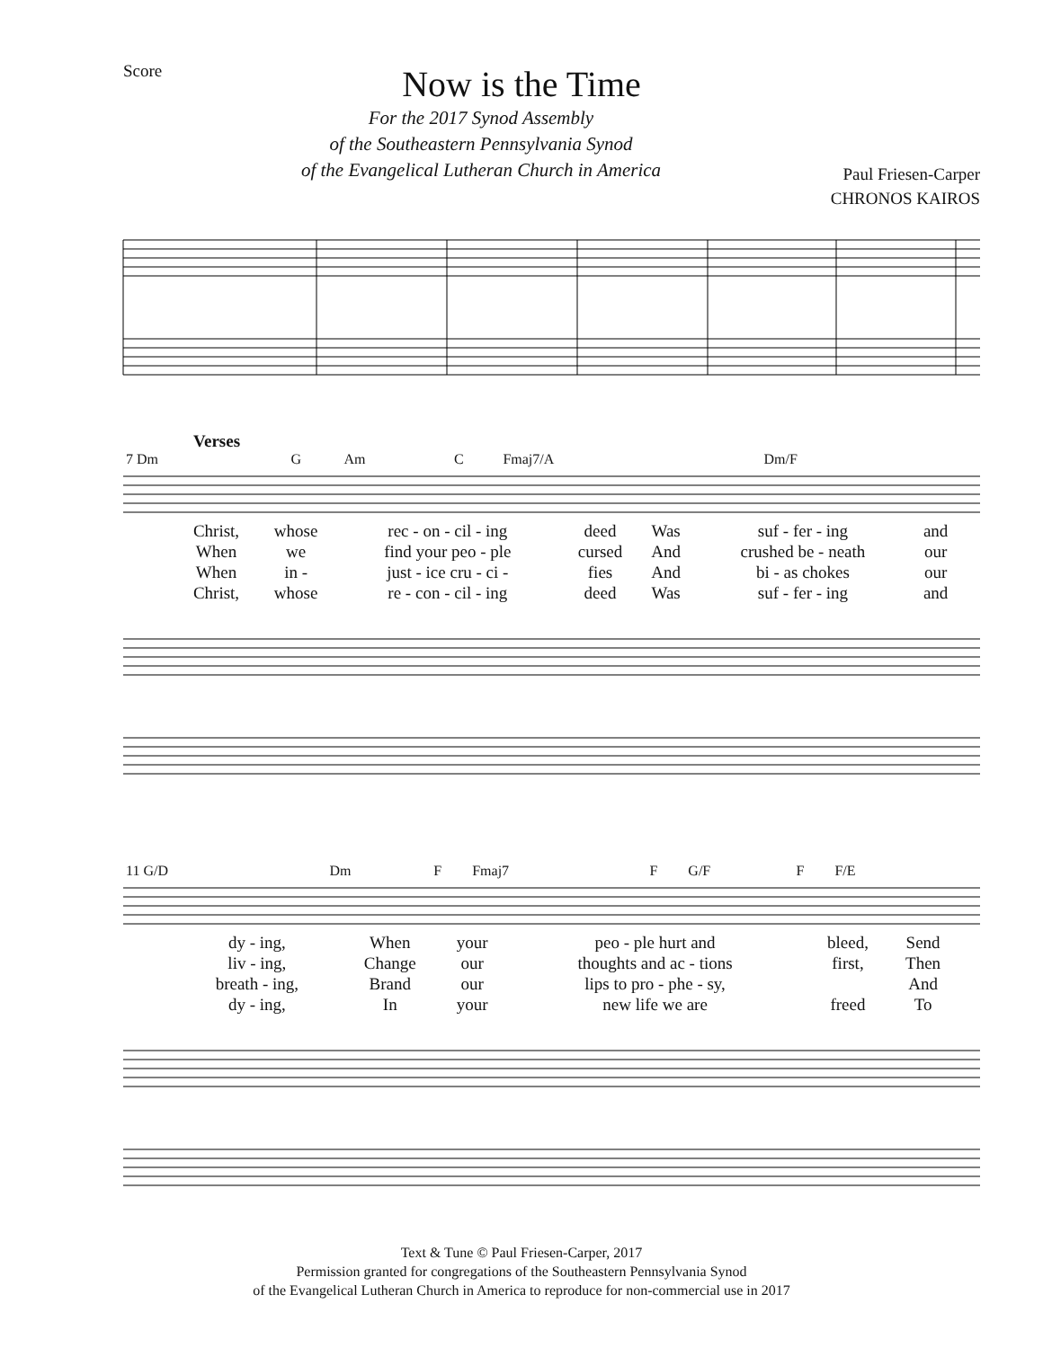Score
Now is the Time
For the 2017 Synod Assembly
of the Southeastern Pennsylvania Synod
of the Evangelical Lutheran Church in America
Paul Friesen-Carper
CHRONOS KAIROS
Verses
| 7 Dm | G | Am | C | Fmaj7/A | Dm/F |
| Christ, | whose | rec - on - cil - ing | deed | Was | suf - fer - ing | and |
| When | we | find your peo - ple | cursed | And | crushed be - neath | our |
| When | in - | just - ice cru - ci - | fies | And | bi - as chokes | our |
| Christ, | whose | re - con - cil - ing | deed | Was | suf - fer - ing | and |
| 11 G/D | Dm | F | Fmaj7 | F | G/F | F | F/E |
| dy - ing, | When | your | peo - ple hurt and | bleed, | Send |
| liv - ing, | Change | our | thoughts and ac - tions | first, | Then |
| breath - ing, | Brand | our | lips to pro - phe - sy, | | And |
| dy - ing, | In | your | new life we are | freed | To |
Text & Tune © Paul Friesen-Carper, 2017
Permission granted for congregations of the Southeastern Pennsylvania Synod
of the Evangelical Lutheran Church in America to reproduce for non-commercial use in 2017